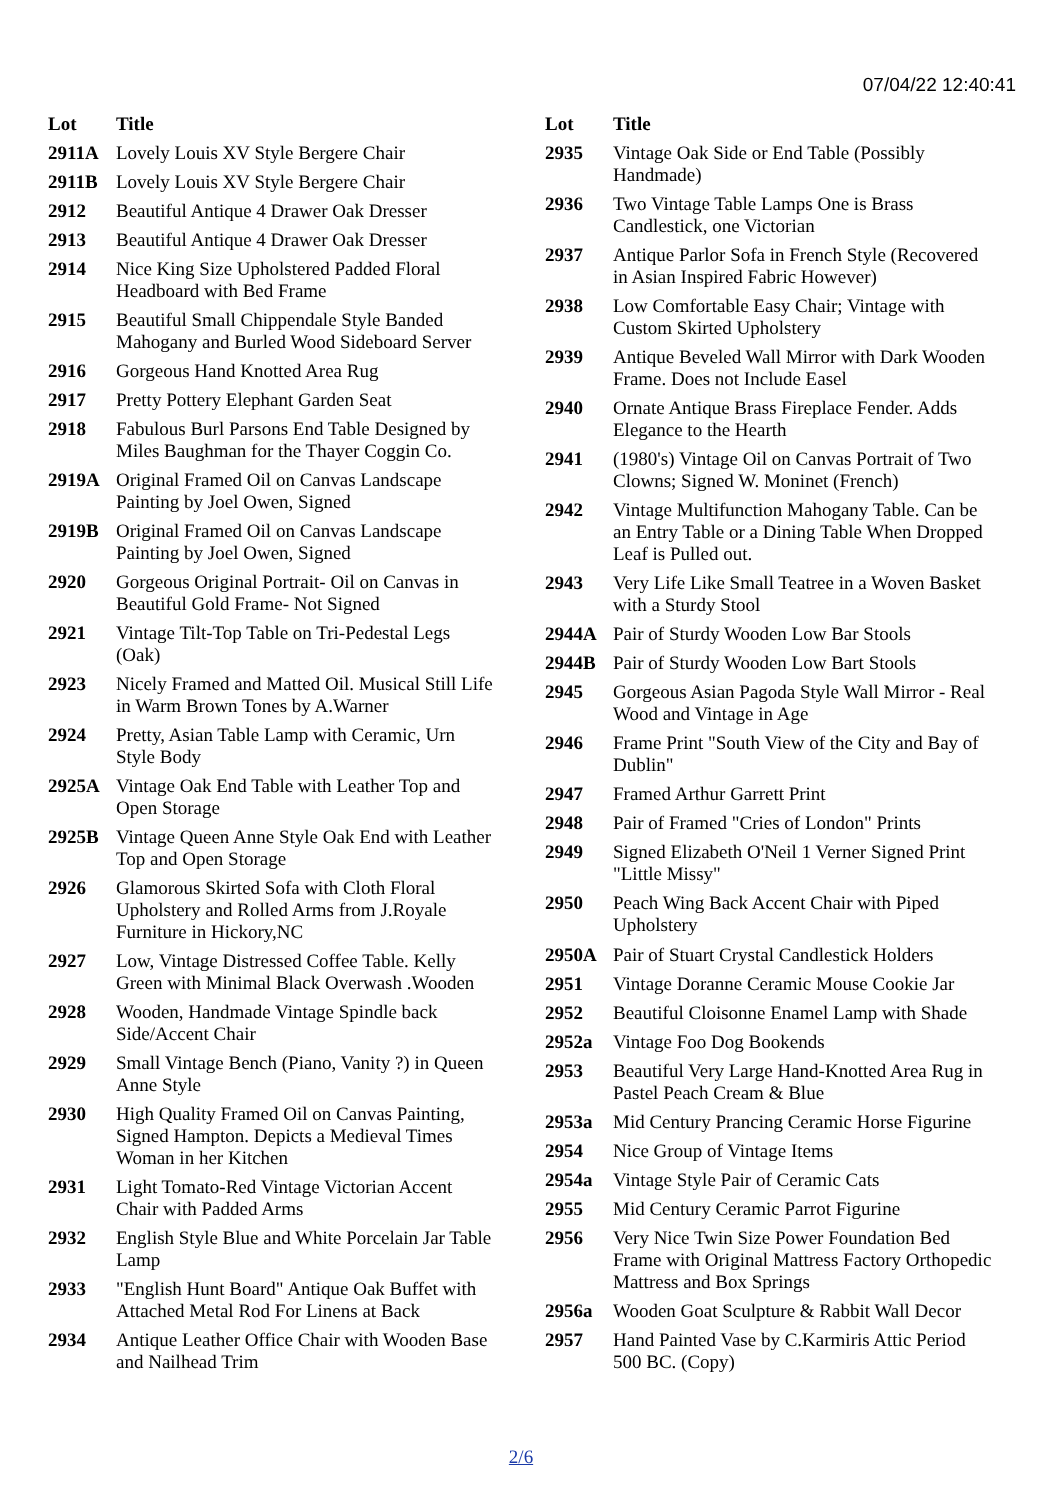07/04/22 12:40:41
| Lot | Title |
| --- | --- |
| 2911A | Lovely Louis XV Style Bergere Chair |
| 2911B | Lovely Louis XV Style Bergere Chair |
| 2912 | Beautiful Antique 4 Drawer Oak Dresser |
| 2913 | Beautiful Antique 4 Drawer Oak Dresser |
| 2914 | Nice King Size Upholstered Padded Floral Headboard with Bed Frame |
| 2915 | Beautiful Small Chippendale Style Banded Mahogany and Burled Wood Sideboard Server |
| 2916 | Gorgeous Hand Knotted Area Rug |
| 2917 | Pretty Pottery Elephant Garden Seat |
| 2918 | Fabulous Burl Parsons End Table Designed by Miles Baughman for the Thayer Coggin Co. |
| 2919A | Original Framed Oil on Canvas Landscape Painting by Joel Owen, Signed |
| 2919B | Original Framed Oil on Canvas Landscape Painting by Joel Owen, Signed |
| 2920 | Gorgeous Original Portrait- Oil on Canvas in Beautiful Gold Frame- Not Signed |
| 2921 | Vintage Tilt-Top Table on Tri-Pedestal Legs (Oak) |
| 2923 | Nicely Framed and Matted Oil. Musical Still Life in Warm Brown Tones by A.Warner |
| 2924 | Pretty, Asian Table Lamp with Ceramic, Urn Style Body |
| 2925A | Vintage Oak End Table with Leather Top and Open Storage |
| 2925B | Vintage Queen Anne Style Oak End with Leather Top and Open Storage |
| 2926 | Glamorous Skirted Sofa with Cloth Floral Upholstery and Rolled Arms from J.Royale Furniture in Hickory,NC |
| 2927 | Low, Vintage Distressed Coffee Table. Kelly Green with Minimal Black Overwash .Wooden |
| 2928 | Wooden, Handmade Vintage Spindle back Side/Accent Chair |
| 2929 | Small Vintage Bench (Piano, Vanity ?) in Queen Anne Style |
| 2930 | High Quality Framed Oil on Canvas Painting, Signed Hampton. Depicts a Medieval Times Woman in her Kitchen |
| 2931 | Light Tomato-Red Vintage Victorian Accent Chair with Padded Arms |
| 2932 | English Style Blue and White Porcelain Jar Table Lamp |
| 2933 | "English Hunt Board" Antique Oak Buffet with Attached Metal Rod For Linens at Back |
| 2934 | Antique Leather Office Chair with Wooden Base and Nailhead Trim |
| Lot | Title |
| --- | --- |
| 2935 | Vintage Oak Side or End Table (Possibly Handmade) |
| 2936 | Two Vintage Table Lamps One is Brass Candlestick, one Victorian |
| 2937 | Antique Parlor Sofa in French Style (Recovered in Asian Inspired Fabric However) |
| 2938 | Low Comfortable Easy Chair; Vintage with Custom Skirted Upholstery |
| 2939 | Antique Beveled Wall Mirror with Dark Wooden Frame. Does not Include Easel |
| 2940 | Ornate Antique Brass Fireplace Fender. Adds Elegance to the Hearth |
| 2941 | (1980's) Vintage Oil on Canvas Portrait of Two Clowns; Signed W. Moninet (French) |
| 2942 | Vintage Multifunction Mahogany Table. Can be an Entry Table or a Dining Table When Dropped Leaf is Pulled out. |
| 2943 | Very Life Like Small Teatree in a Woven Basket with a Sturdy Stool |
| 2944A | Pair of Sturdy Wooden Low Bar Stools |
| 2944B | Pair of Sturdy Wooden Low Bart Stools |
| 2945 | Gorgeous Asian Pagoda Style Wall Mirror - Real Wood and Vintage in Age |
| 2946 | Frame Print "South View of the City and Bay of Dublin" |
| 2947 | Framed Arthur Garrett Print |
| 2948 | Pair of Framed "Cries of London" Prints |
| 2949 | Signed Elizabeth O'Neil 1 Verner Signed Print "Little Missy" |
| 2950 | Peach Wing Back Accent Chair with Piped Upholstery |
| 2950A | Pair of Stuart Crystal Candlestick Holders |
| 2951 | Vintage Doranne Ceramic Mouse Cookie Jar |
| 2952 | Beautiful Cloisonne Enamel Lamp with Shade |
| 2952a | Vintage Foo Dog Bookends |
| 2953 | Beautiful Very Large Hand-Knotted Area Rug in Pastel Peach Cream & Blue |
| 2953a | Mid Century Prancing Ceramic Horse Figurine |
| 2954 | Nice Group of Vintage Items |
| 2954a | Vintage Style Pair of Ceramic Cats |
| 2955 | Mid Century Ceramic Parrot Figurine |
| 2956 | Very Nice Twin Size Power Foundation Bed Frame with Original Mattress Factory Orthopedic Mattress and Box Springs |
| 2956a | Wooden Goat Sculpture & Rabbit Wall Decor |
| 2957 | Hand Painted Vase by C.Karmiris Attic Period 500 BC. (Copy) |
2/6